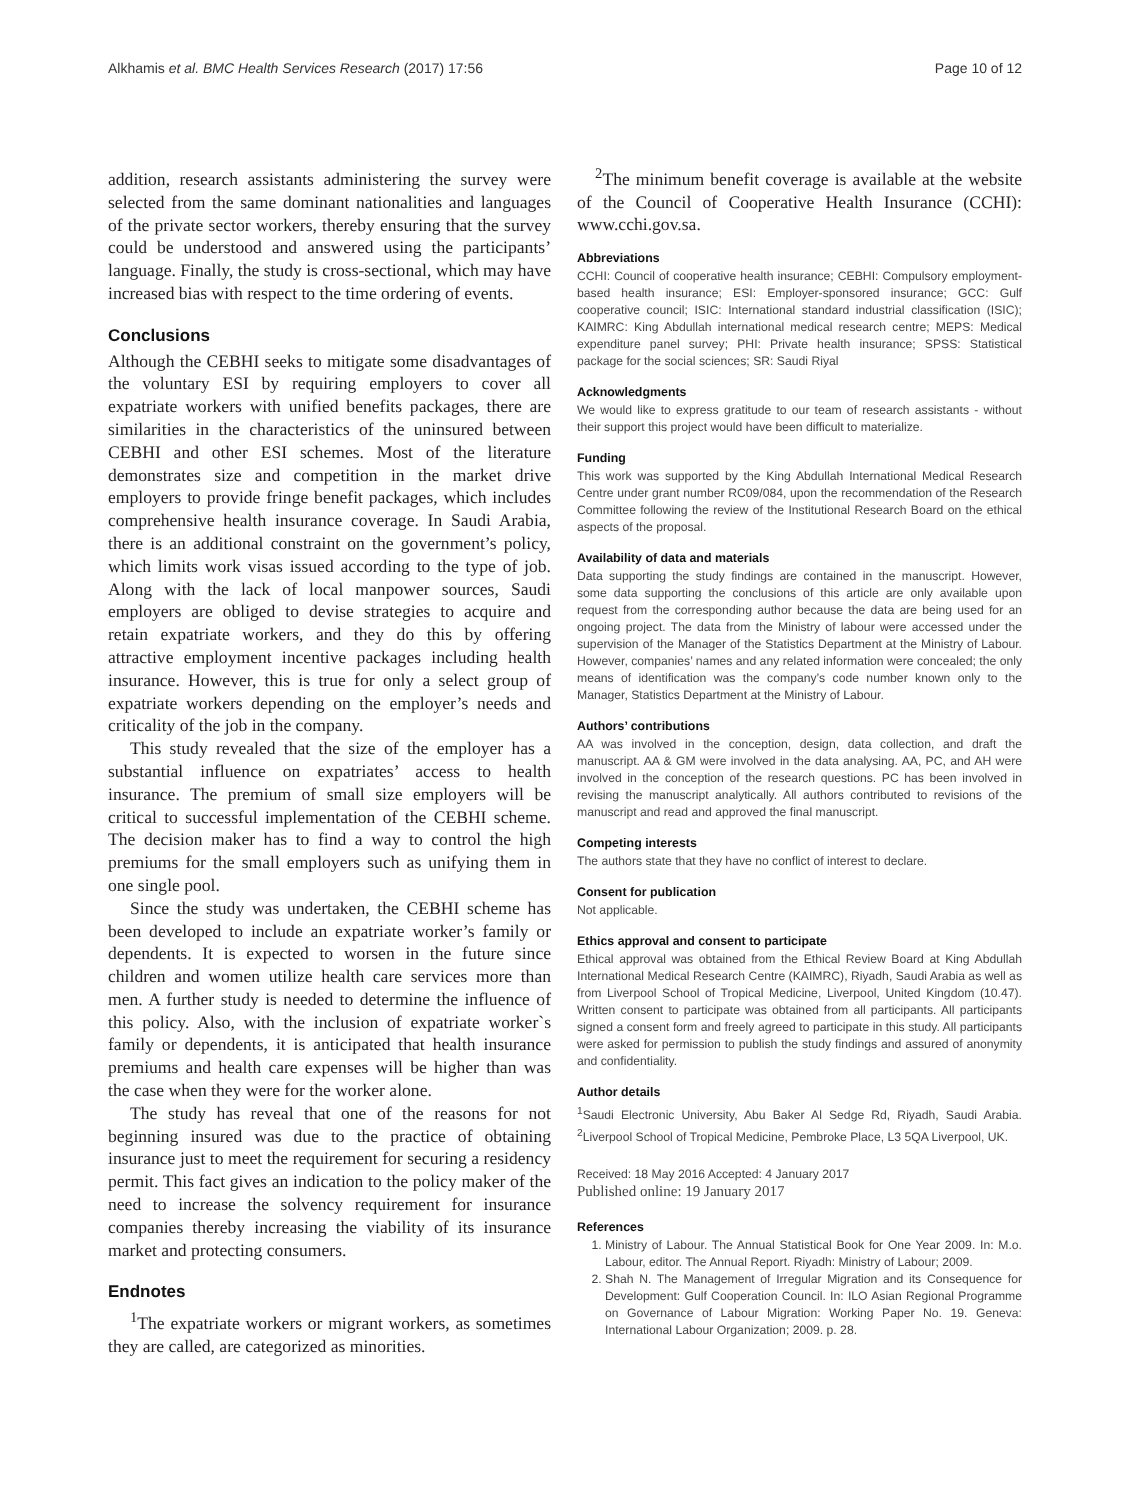Alkhamis et al. BMC Health Services Research (2017) 17:56 Page 10 of 12
addition, research assistants administering the survey were selected from the same dominant nationalities and languages of the private sector workers, thereby ensuring that the survey could be understood and answered using the participants’ language. Finally, the study is cross-sectional, which may have increased bias with respect to the time ordering of events.
Conclusions
Although the CEBHI seeks to mitigate some disadvantages of the voluntary ESI by requiring employers to cover all expatriate workers with unified benefits packages, there are similarities in the characteristics of the uninsured between CEBHI and other ESI schemes. Most of the literature demonstrates size and competition in the market drive employers to provide fringe benefit packages, which includes comprehensive health insurance coverage. In Saudi Arabia, there is an additional constraint on the government’s policy, which limits work visas issued according to the type of job. Along with the lack of local manpower sources, Saudi employers are obliged to devise strategies to acquire and retain expatriate workers, and they do this by offering attractive employment incentive packages including health insurance. However, this is true for only a select group of expatriate workers depending on the employer’s needs and criticality of the job in the company.
This study revealed that the size of the employer has a substantial influence on expatriates’ access to health insurance. The premium of small size employers will be critical to successful implementation of the CEBHI scheme. The decision maker has to find a way to control the high premiums for the small employers such as unifying them in one single pool.
Since the study was undertaken, the CEBHI scheme has been developed to include an expatriate worker’s family or dependents. It is expected to worsen in the future since children and women utilize health care services more than men. A further study is needed to determine the influence of this policy. Also, with the inclusion of expatriate worker`s family or dependents, it is anticipated that health insurance premiums and health care expenses will be higher than was the case when they were for the worker alone.
The study has reveal that one of the reasons for not beginning insured was due to the practice of obtaining insurance just to meet the requirement for securing a residency permit. This fact gives an indication to the policy maker of the need to increase the solvency requirement for insurance companies thereby increasing the viability of its insurance market and protecting consumers.
Endnotes
<sup>1</sup> The expatriate workers or migrant workers, as sometimes they are called, are categorized as minorities.
<sup>2</sup> The minimum benefit coverage is available at the website of the Council of Cooperative Health Insurance (CCHI): www.cchi.gov.sa.
Abbreviations
CCHI: Council of cooperative health insurance; CEBHI: Compulsory employment-based health insurance; ESI: Employer-sponsored insurance; GCC: Gulf cooperative council; ISIC: International standard industrial classification (ISIC); KAIMRC: King Abdullah international medical research centre; MEPS: Medical expenditure panel survey; PHI: Private health insurance; SPSS: Statistical package for the social sciences; SR: Saudi Riyal
Acknowledgments
We would like to express gratitude to our team of research assistants - without their support this project would have been difficult to materialize.
Funding
This work was supported by the King Abdullah International Medical Research Centre under grant number RC09/084, upon the recommendation of the Research Committee following the review of the Institutional Research Board on the ethical aspects of the proposal.
Availability of data and materials
Data supporting the study findings are contained in the manuscript. However, some data supporting the conclusions of this article are only available upon request from the corresponding author because the data are being used for an ongoing project. The data from the Ministry of labour were accessed under the supervision of the Manager of the Statistics Department at the Ministry of Labour. However, companies’ names and any related information were concealed; the only means of identification was the company’s code number known only to the Manager, Statistics Department at the Ministry of Labour.
Authors’ contributions
AA was involved in the conception, design, data collection, and draft the manuscript. AA & GM were involved in the data analysing. AA, PC, and AH were involved in the conception of the research questions. PC has been involved in revising the manuscript analytically. All authors contributed to revisions of the manuscript and read and approved the final manuscript.
Competing interests
The authors state that they have no conflict of interest to declare.
Consent for publication
Not applicable.
Ethics approval and consent to participate
Ethical approval was obtained from the Ethical Review Board at King Abdullah International Medical Research Centre (KAIMRC), Riyadh, Saudi Arabia as well as from Liverpool School of Tropical Medicine, Liverpool, United Kingdom (10.47). Written consent to participate was obtained from all participants. All participants signed a consent form and freely agreed to participate in this study. All participants were asked for permission to publish the study findings and assured of anonymity and confidentiality.
Author details
<sup>1</sup> Saudi Electronic University, Abu Baker Al Sedge Rd, Riyadh, Saudi Arabia. <sup>2</sup>Liverpool School of Tropical Medicine, Pembroke Place, L3 5QA Liverpool, UK.
Received: 18 May 2016 Accepted: 4 January 2017
Published online: 19 January 2017
References
1. Ministry of Labour. The Annual Statistical Book for One Year 2009. In: M.o. Labour, editor. The Annual Report. Riyadh: Ministry of Labour; 2009.
2. Shah N. The Management of Irregular Migration and its Consequence for Development: Gulf Cooperation Council. In: ILO Asian Regional Programme on Governance of Labour Migration: Working Paper No. 19. Geneva: International Labour Organization; 2009. p. 28.